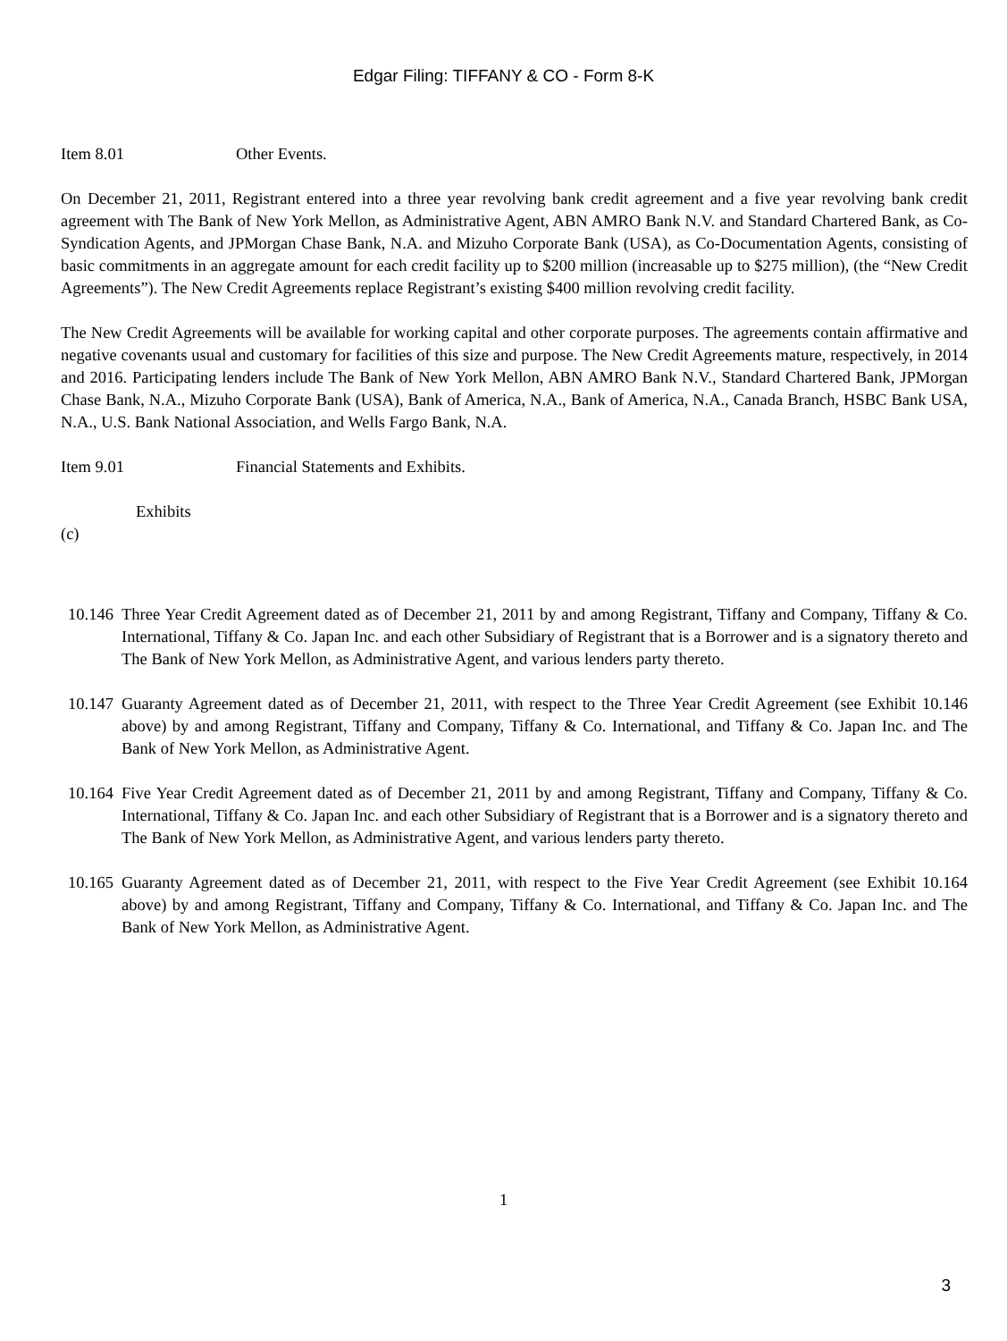Edgar Filing: TIFFANY & CO - Form 8-K
Item 8.01 Other Events.
On December 21, 2011, Registrant entered into a three year revolving bank credit agreement and a five year revolving bank credit agreement with The Bank of New York Mellon, as Administrative Agent, ABN AMRO Bank N.V. and Standard Chartered Bank, as Co-Syndication Agents, and JPMorgan Chase Bank, N.A. and Mizuho Corporate Bank (USA), as Co-Documentation Agents, consisting of basic commitments in an aggregate amount for each credit facility up to $200 million (increasable up to $275 million), (the “New Credit Agreements”). The New Credit Agreements replace Registrant’s existing $400 million revolving credit facility.
The New Credit Agreements will be available for working capital and other corporate purposes. The agreements contain affirmative and negative covenants usual and customary for facilities of this size and purpose. The New Credit Agreements mature, respectively, in 2014 and 2016. Participating lenders include The Bank of New York Mellon, ABN AMRO Bank N.V., Standard Chartered Bank, JPMorgan Chase Bank, N.A., Mizuho Corporate Bank (USA), Bank of America, N.A., Bank of America, N.A., Canada Branch, HSBC Bank USA, N.A., U.S. Bank National Association, and Wells Fargo Bank, N.A.
Item 9.01 Financial Statements and Exhibits.
Exhibits
(c)
10.146 Three Year Credit Agreement dated as of December 21, 2011 by and among Registrant, Tiffany and Company, Tiffany & Co. International, Tiffany & Co. Japan Inc. and each other Subsidiary of Registrant that is a Borrower and is a signatory thereto and The Bank of New York Mellon, as Administrative Agent, and various lenders party thereto.
10.147 Guaranty Agreement dated as of December 21, 2011, with respect to the Three Year Credit Agreement (see Exhibit 10.146 above) by and among Registrant, Tiffany and Company, Tiffany & Co. International, and Tiffany & Co. Japan Inc. and The Bank of New York Mellon, as Administrative Agent.
10.164 Five Year Credit Agreement dated as of December 21, 2011 by and among Registrant, Tiffany and Company, Tiffany & Co. International, Tiffany & Co. Japan Inc. and each other Subsidiary of Registrant that is a Borrower and is a signatory thereto and The Bank of New York Mellon, as Administrative Agent, and various lenders party thereto.
10.165 Guaranty Agreement dated as of December 21, 2011, with respect to the Five Year Credit Agreement (see Exhibit 10.164 above) by and among Registrant, Tiffany and Company, Tiffany & Co. International, and Tiffany & Co. Japan Inc. and The Bank of New York Mellon, as Administrative Agent.
1
3